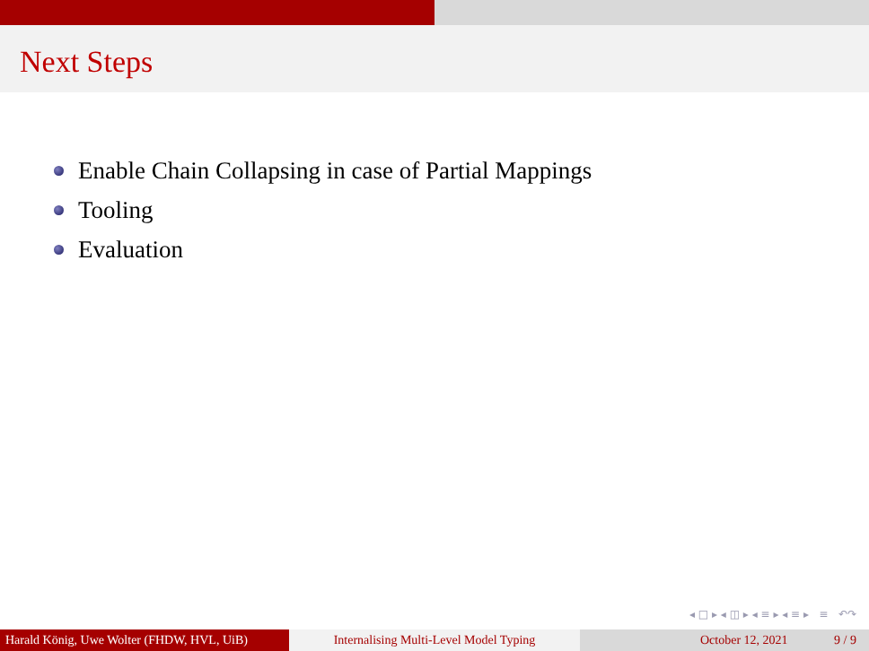Next Steps
Enable Chain Collapsing in case of Partial Mappings
Tooling
Evaluation
◂ □ ▸ ◂ ◫ ▸ ◂ ≡ ▸ ◂ ≡ ▸ ≡ ↶↷
Harald König, Uwe Wolter (FHDW, HVL, UiB)
Internalising Multi-Level Model Typing October 12, 2021 9 / 9